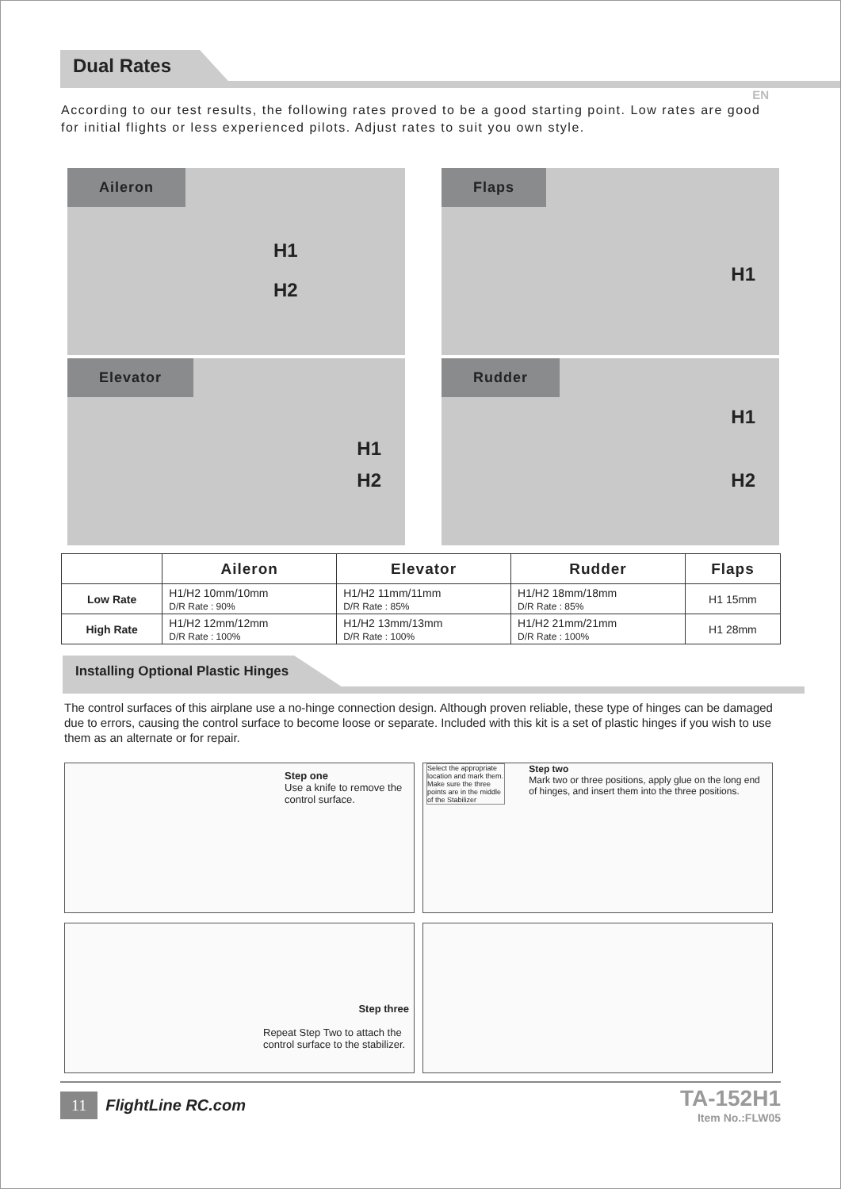Dual Rates
EN
According to our test results, the following rates proved to be a good starting point. Low rates are good for initial flights or less experienced pilots. Adjust rates to suit you own style.
Aileron
H1
H2
Flaps
H1
Elevator
H1
H2
Rudder
H1
H2
| | Aileron | Elevator | Rudder | Flaps |
| --- | --- | --- | --- | --- |
| Low Rate | H1/H2 10mm/10mm D/R Rate : 90% | H1/H2 11mm/11mm D/R Rate : 85% | H1/H2 18mm/18mm D/R Rate : 85% | H1 15mm |
| High Rate | H1/H2 12mm/12mm D/R Rate : 100% | H1/H2 13mm/13mm D/R Rate : 100% | H1/H2 21mm/21mm D/R Rate : 100% | H1 28mm |
Installing Optional Plastic Hinges
The control surfaces of this airplane use a no-hinge connection design. Although proven reliable, these type of hinges can be damaged due to errors, causing the control surface to become loose or separate. Included with this kit is a set of plastic hinges if you wish to use them as an alternate or for repair.
Step one
Use a knife to remove the control surface.
Select the appropriate location and mark them. Make sure the three points are in the middle of the Stabilizer
Step two
Mark two or three positions, apply glue on the long end of hinges, and insert them into the three positions.
Step three
Repeat Step Two to attach the control surface to the stabilizer.
11 FlightLine RC.com
TA-152H1
Item No.:FLW05